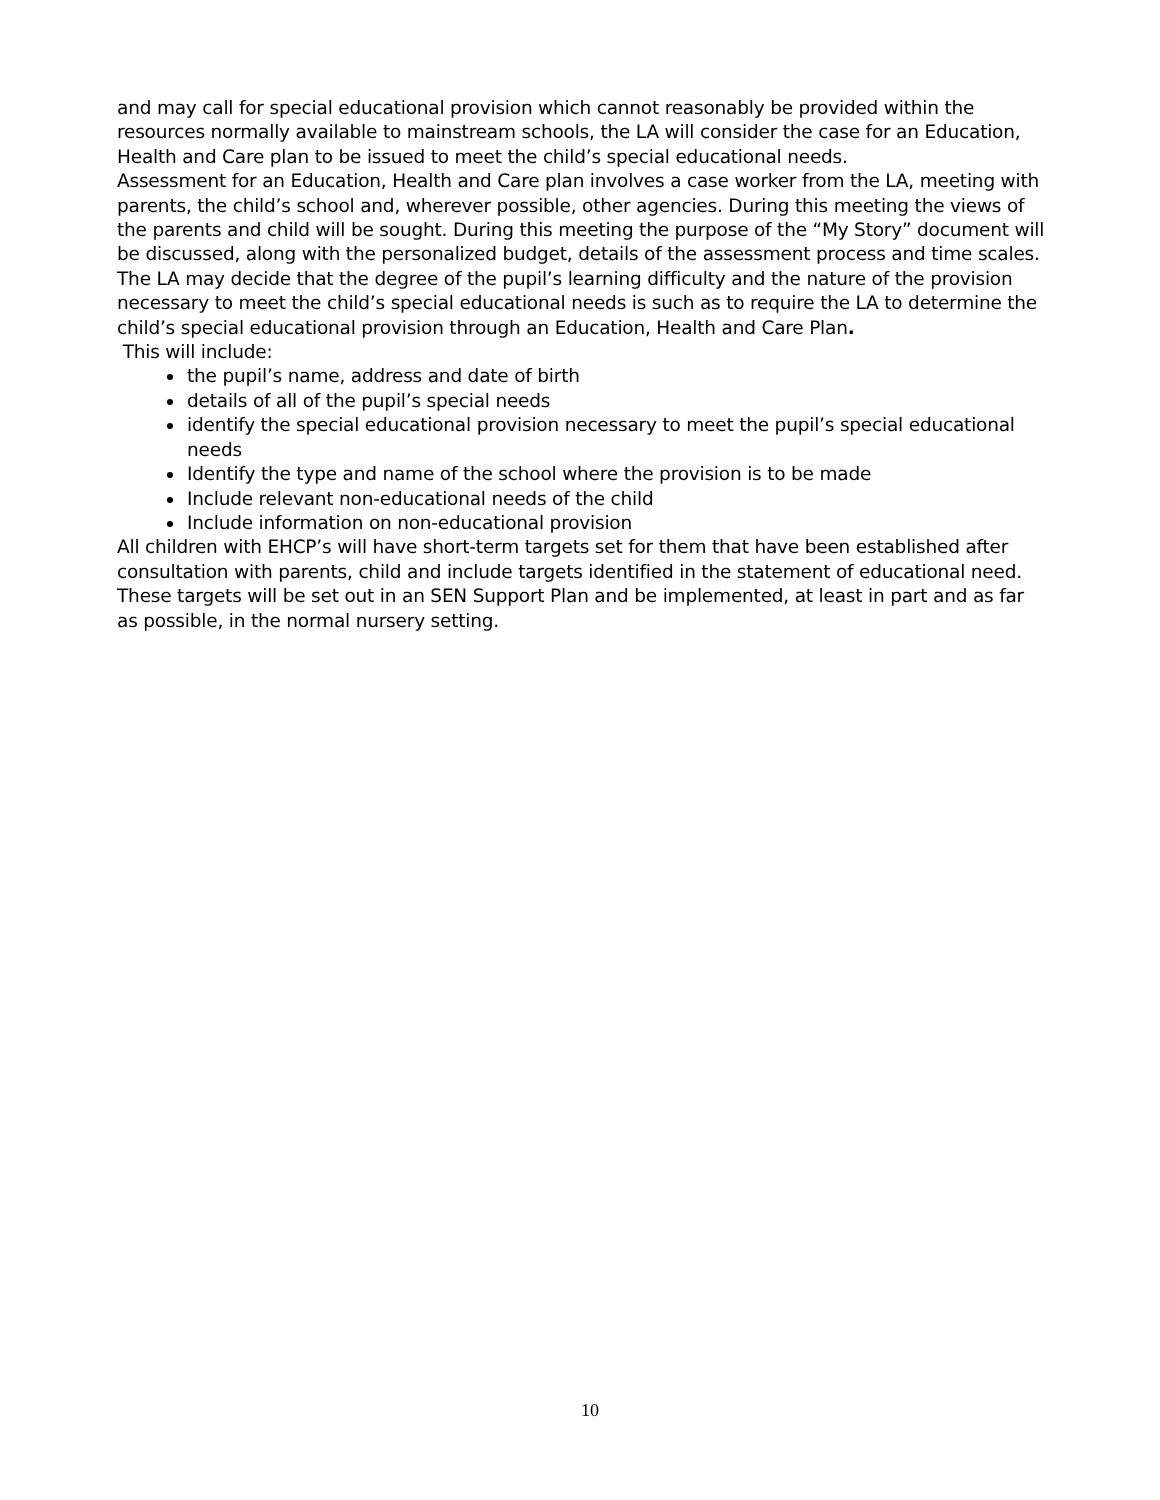and may call for special educational provision which cannot reasonably be provided within the resources normally available to mainstream schools, the LA will consider the case for an Education, Health and Care plan to be issued to meet the child’s special educational needs.
Assessment for an Education, Health and Care plan involves a case worker from the LA, meeting with parents, the child’s school and, wherever possible, other agencies. During this meeting the views of the parents and child will be sought. During this meeting the purpose of the “My Story” document will be discussed, along with the personalized budget, details of the assessment process and time scales.
The LA may decide that the degree of the pupil’s learning difficulty and the nature of the provision necessary to meet the child’s special educational needs is such as to require the LA to determine the child’s special educational provision through an Education, Health and Care Plan.
This will include:
the pupil’s name, address and date of birth
details of all of the pupil’s special needs
identify the special educational provision necessary to meet the pupil’s special educational needs
Identify the type and name of the school where the provision is to be made
Include relevant non-educational needs of the child
Include information on non-educational provision
All children with EHCP’s will have short-term targets set for them that have been established after consultation with parents, child and include targets identified in the statement of educational need. These targets will be set out in an SEN Support Plan and be implemented, at least in part and as far as possible, in the normal nursery setting.
10